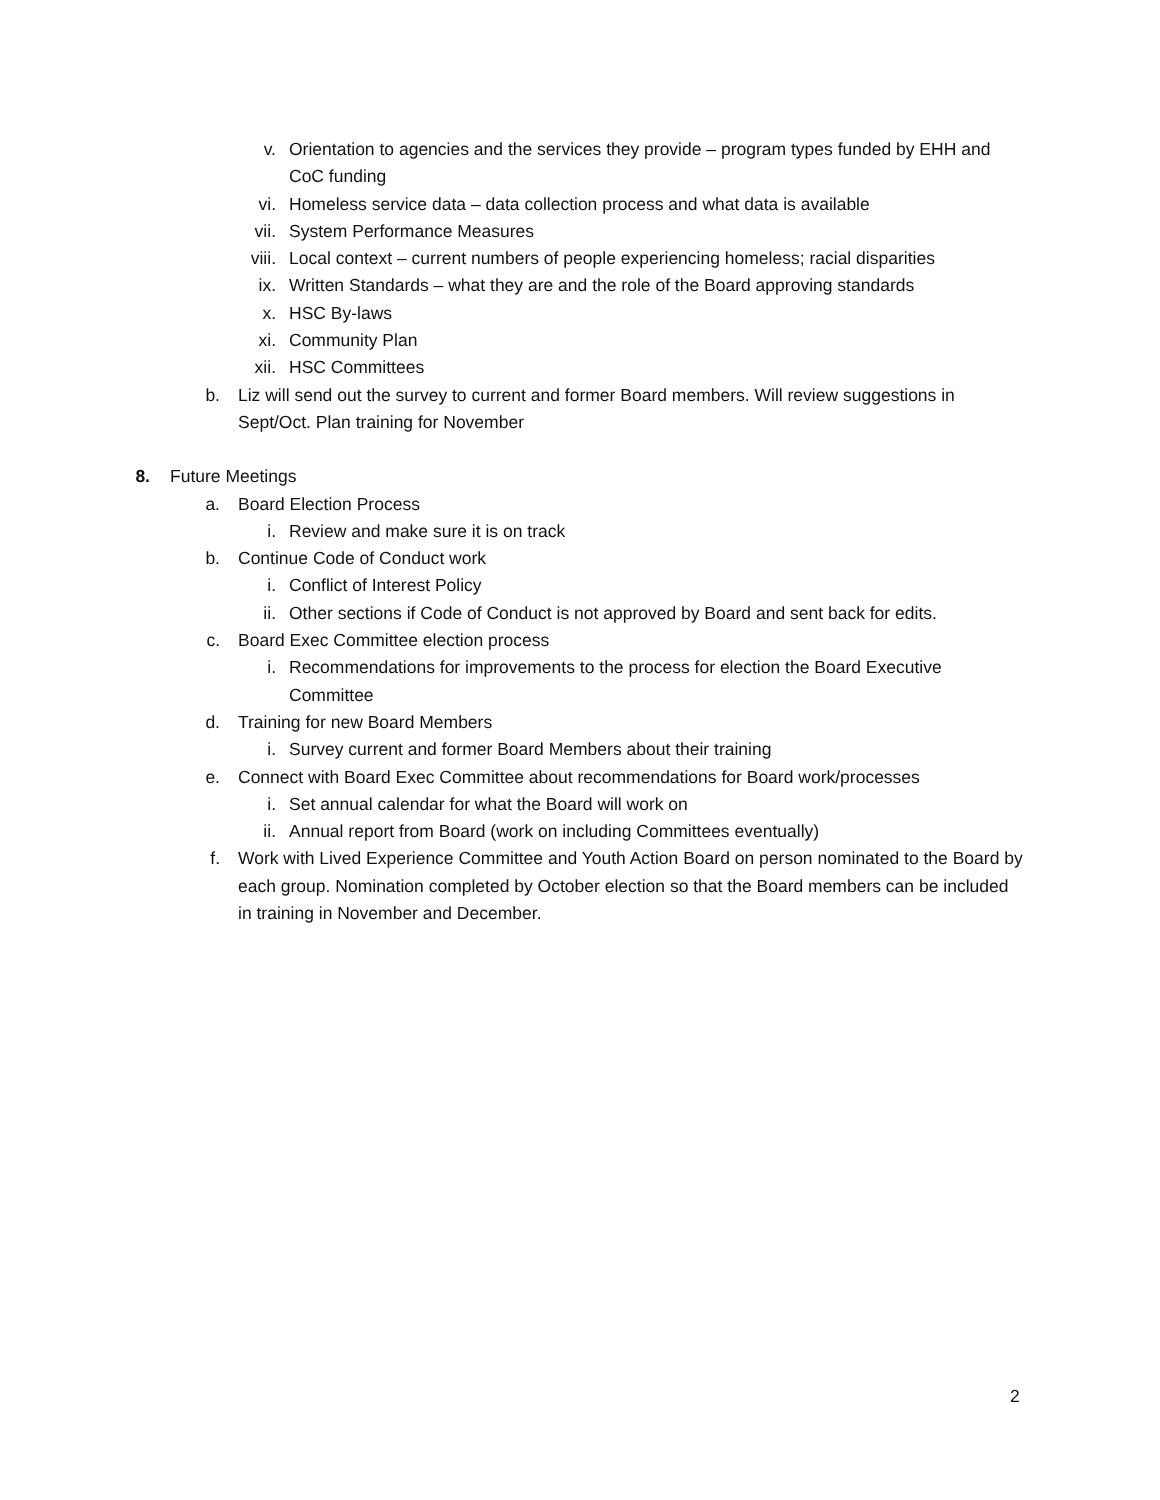v. Orientation to agencies and the services they provide – program types funded by EHH and CoC funding
vi. Homeless service data – data collection process and what data is available
vii. System Performance Measures
viii. Local context – current numbers of people experiencing homeless; racial disparities
ix. Written Standards – what they are and the role of the Board approving standards
x. HSC By-laws
xi. Community Plan
xii. HSC Committees
b. Liz will send out the survey to current and former Board members. Will review suggestions in Sept/Oct. Plan training for November
8. Future Meetings
a. Board Election Process
i. Review and make sure it is on track
b. Continue Code of Conduct work
i. Conflict of Interest Policy
ii. Other sections if Code of Conduct is not approved by Board and sent back for edits.
c. Board Exec Committee election process
i. Recommendations for improvements to the process for election the Board Executive Committee
d. Training for new Board Members
i. Survey current and former Board Members about their training
e. Connect with Board Exec Committee about recommendations for Board work/processes
i. Set annual calendar for what the Board will work on
ii. Annual report from Board (work on including Committees eventually)
f. Work with Lived Experience Committee and Youth Action Board on person nominated to the Board by each group. Nomination completed by October election so that the Board members can be included in training in November and December.
2